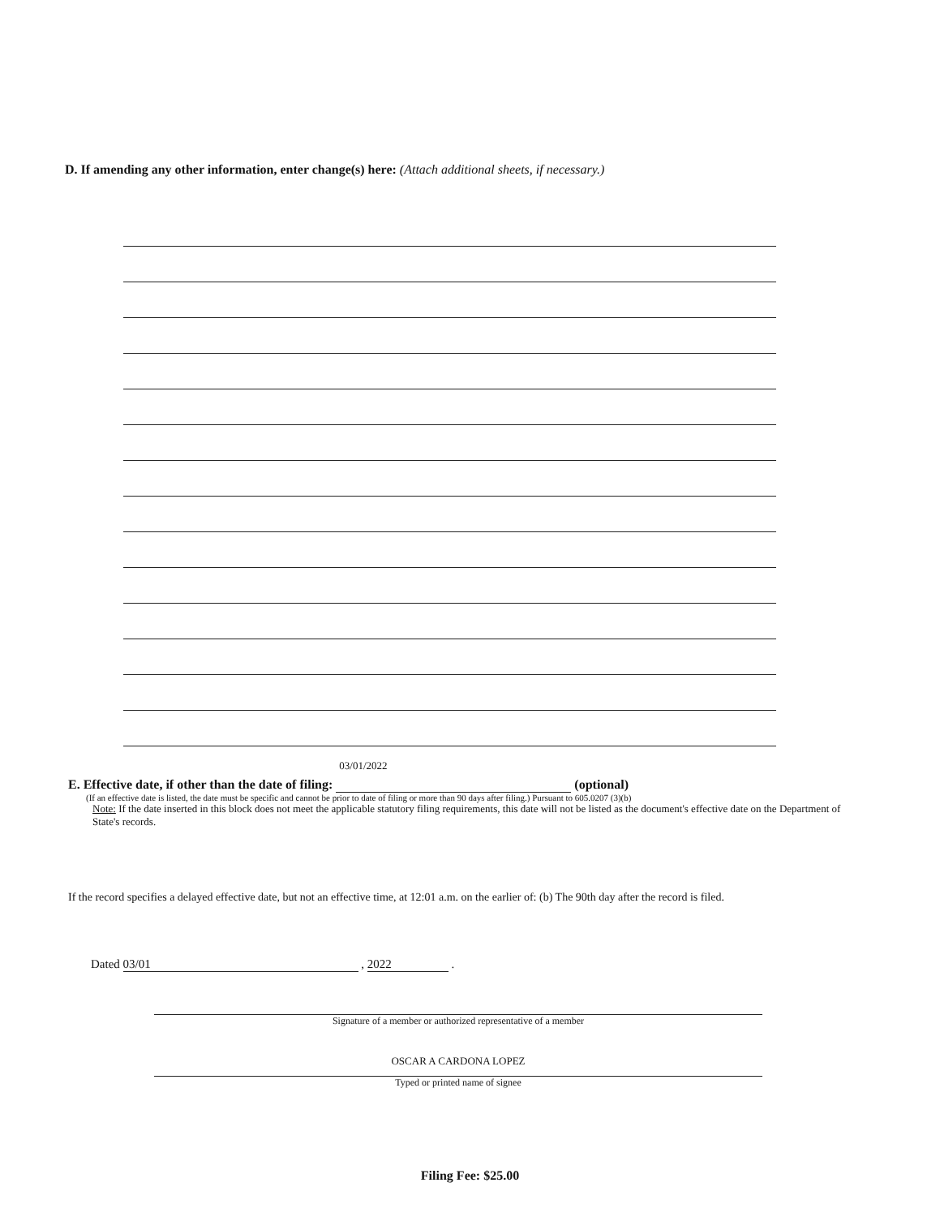D. If amending any other information, enter change(s) here: (Attach additional sheets, if necessary.)
E. Effective date, if other than the date of filing: 03/01/2022 (optional)
(If an effective date is listed, the date must be specific and cannot be prior to date of filing or more than 90 days after filing.) Pursuant to 605.0207 (3)(b)
Note: If the date inserted in this block does not meet the applicable statutory filing requirements, this date will not be listed as the document's effective date on the Department of State's records.
If the record specifies a delayed effective date, but not an effective time, at 12:01 a.m. on the earlier of: (b) The 90th day after the record is filed.
Dated 03/01 , 2022 .
Signature of a member or authorized representative of a member
OSCAR A CARDONA LOPEZ
Typed or printed name of signee
Filing Fee: $25.00